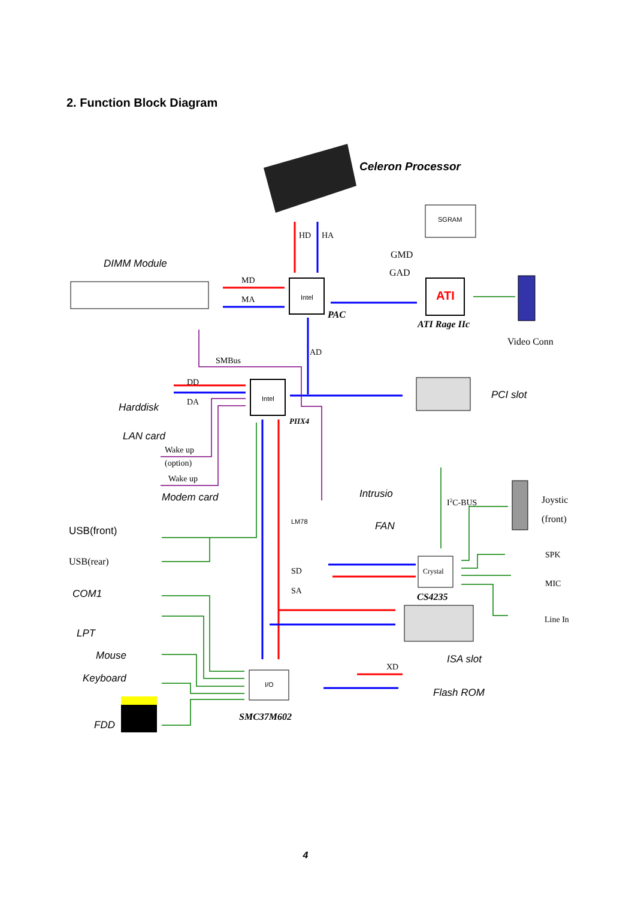2. Function Block Diagram
HD
HA
MD
MA
GMD
GAD
AD
SMBus
DD
DA
Wake up
(option)
Wake up
Video Conn
I2C-BUS
Joystic
(front)
SPK
MIC
Line In
SD
SA
XD
USB(rear)
Crystal
PAC
ATI Rage IIc
PIIX4
CS4235
SMC37M602
Celeron Processor
DIMM Module
Harddisk
PCI slot
LAN card
Modem card
Intrusio
FAN
COM1
LPT
Mouse
Keyboard
FDD
ISA slot
Flash ROM
USB(front)
Intel
Intel
SGRAM
I/O
LM78
ATI
4